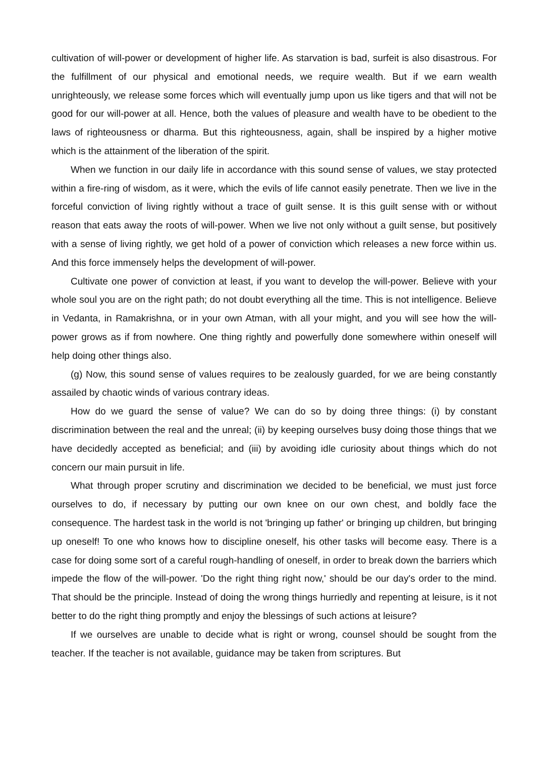cultivation of will-power or development of higher life. As starvation is bad, surfeit is also disastrous. For the fulfillment of our physical and emotional needs, we require wealth. But if we earn wealth unrighteously, we release some forces which will eventually jump upon us like tigers and that will not be good for our will-power at all. Hence, both the values of pleasure and wealth have to be obedient to the laws of righteousness or dharma. But this righteousness, again, shall be inspired by a higher motive which is the attainment of the liberation of the spirit.
When we function in our daily life in accordance with this sound sense of values, we stay protected within a fire-ring of wisdom, as it were, which the evils of life cannot easily penetrate. Then we live in the forceful conviction of living rightly without a trace of guilt sense. It is this guilt sense with or without reason that eats away the roots of will-power. When we live not only without a guilt sense, but positively with a sense of living rightly, we get hold of a power of conviction which releases a new force within us. And this force immensely helps the development of will-power.
Cultivate one power of conviction at least, if you want to develop the will-power. Believe with your whole soul you are on the right path; do not doubt everything all the time. This is not intelligence. Believe in Vedanta, in Ramakrishna, or in your own Atman, with all your might, and you will see how the will-power grows as if from nowhere. One thing rightly and powerfully done somewhere within oneself will help doing other things also.
(g) Now, this sound sense of values requires to be zealously guarded, for we are being constantly assailed by chaotic winds of various contrary ideas.
How do we guard the sense of value? We can do so by doing three things: (i) by constant discrimination between the real and the unreal; (ii) by keeping ourselves busy doing those things that we have decidedly accepted as beneficial; and (iii) by avoiding idle curiosity about things which do not concern our main pursuit in life.
What through proper scrutiny and discrimination we decided to be beneficial, we must just force ourselves to do, if necessary by putting our own knee on our own chest, and boldly face the consequence. The hardest task in the world is not 'bringing up father' or bringing up children, but bringing up oneself! To one who knows how to discipline oneself, his other tasks will become easy. There is a case for doing some sort of a careful rough-handling of oneself, in order to break down the barriers which impede the flow of the will-power. 'Do the right thing right now,' should be our day's order to the mind. That should be the principle. Instead of doing the wrong things hurriedly and repenting at leisure, is it not better to do the right thing promptly and enjoy the blessings of such actions at leisure?
If we ourselves are unable to decide what is right or wrong, counsel should be sought from the teacher. If the teacher is not available, guidance may be taken from scriptures. But